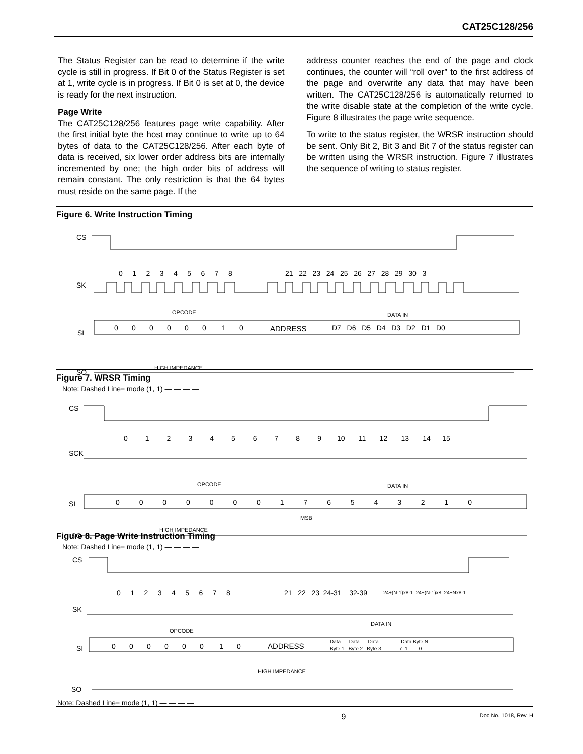CAT25C128/256
The Status Register can be read to determine if the write cycle is still in progress. If Bit 0 of the Status Register is set at 1, write cycle is in progress. If Bit 0 is set at 0, the device is ready for the next instruction.
Page Write
The CAT25C128/256 features page write capability. After the first initial byte the host may continue to write up to 64 bytes of data to the CAT25C128/256. After each byte of data is received, six lower order address bits are internally incremented by one; the high order bits of address will remain constant. The only restriction is that the 64 bytes must reside on the same page. If the
address counter reaches the end of the page and clock continues, the counter will “roll over” to the first address of the page and overwrite any data that may have been written. The CAT25C128/256 is automatically returned to the write disable state at the completion of the write cycle. Figure 8 illustrates the page write sequence.
To write to the status register, the WRSR instruction should be sent. Only Bit 2, Bit 3 and Bit 7 of the status register can be written using the WRSR instruction. Figure 7 illustrates the sequence of writing to status register.
Figure 6. Write Instruction Timing
CS
SK
0 1 2 3 4 5 6 7 8
21 22 23 24 25 26 27 28 29 30 3
OPCODE
DATA IN
SI
0 0 0 0 0 0 1 0
ADDRESS
D7 D6 D5 D4 D3 D2 D1 D0
SO
HIGH IMPEDANCE
Note: Dashed Line= mode (1, 1) — — — —
Figure 7. WRSR Timing
CS
0 1 2 3 4 5 6 7 8 9 10 11 12 13 14 15
SCK
OPCODE
DATA IN
SI
0 0 0 0 0 0 0 1 7 6 5 4 3 2 1 0
MSB
SO
HIGH IMPEDANCE
Note: Dashed Line= mode (1, 1) — — — —
Figure 8. Page Write Instruction Timing
CS
0 1 2 3 4 5 6 7 8
21 22 23 24-31 32-39
24+(N-1)x8-1..24+(N-1)x8 24+Nx8-1
SK
DATA IN
OPCODE
SI
0 0 0 0 0 0 1 0
ADDRESS
Data Data Data Data Byte N
Byte 1 Byte 2 Byte 3 7..1 0
HIGH IMPEDANCE
SO
Note: Dashed Line= mode (1, 1) — — — —
9 Doc No. 1018, Rev. H